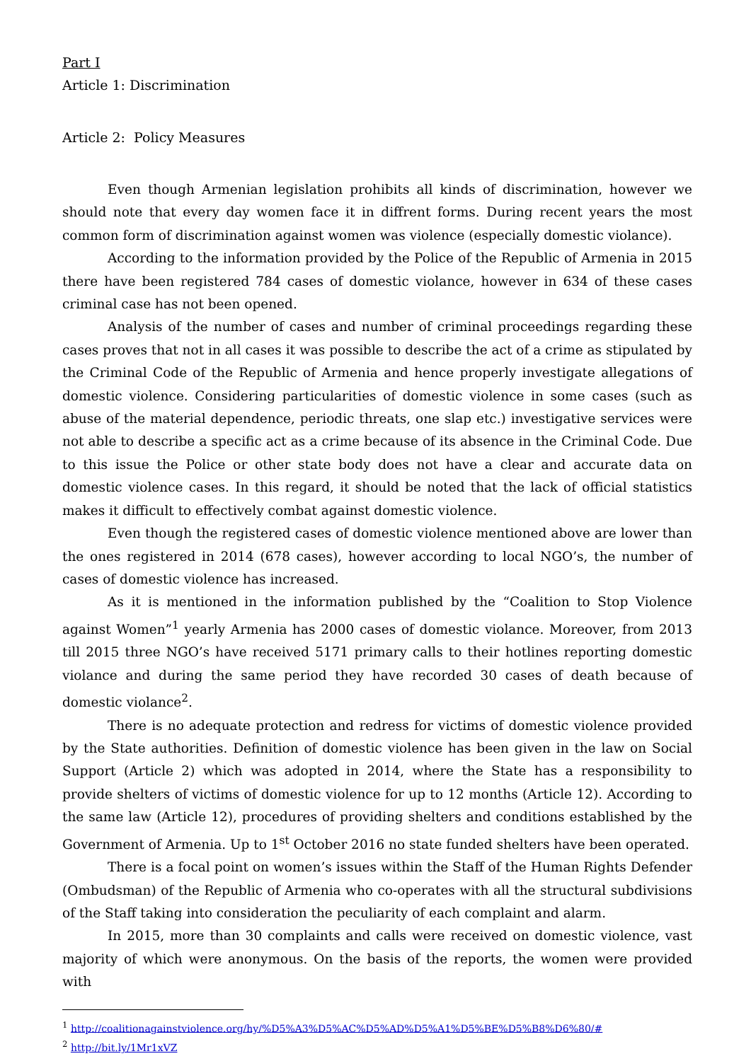Part I
Article 1: Discrimination
Article 2: Policy Measures
Even though Armenian legislation prohibits all kinds of discrimination, however we should note that every day women face it in diffrent forms. During recent years the most common form of discrimination against women was violence (especially domestic violance).
According to the information provided by the Police of the Republic of Armenia in 2015 there have been registered 784 cases of domestic violance, however in 634 of these cases criminal case has not been opened.
Analysis of the number of cases and number of criminal proceedings regarding these cases proves that not in all cases it was possible to describe the act of a crime as stipulated by the Criminal Code of the Republic of Armenia and hence properly investigate allegations of domestic violence. Considering particularities of domestic violence in some cases (such as abuse of the material dependence, periodic threats, one slap etc.) investigative services were not able to describe a specific act as a crime because of its absence in the Criminal Code. Due to this issue the Police or other state body does not have a clear and accurate data on domestic violence cases. In this regard, it should be noted that the lack of official statistics makes it difficult to effectively combat against domestic violence.
Even though the registered cases of domestic violence mentioned above are lower than the ones registered in 2014 (678 cases), however according to local NGO’s, the number of cases of domestic violence has increased.
As it is mentioned in the information published by the “Coalition to Stop Violence against Women”<sup>1</sup> yearly Armenia has 2000 cases of domestic violance. Moreover, from 2013 till 2015 three NGO’s have received 5171 primary calls to their hotlines reporting domestic violance and during the same period they have recorded 30 cases of death because of domestic violance<sup>2</sup>.
There is no adequate protection and redress for victims of domestic violence provided by the State authorities. Definition of domestic violence has been given in the law on Social Support (Article 2) which was adopted in 2014, where the State has a responsibility to provide shelters of victims of domestic violence for up to 12 months (Article 12). According to the same law (Article 12), procedures of providing shelters and conditions established by the Government of Armenia. Up to 1<sup>st</sup> October 2016 no state funded shelters have been operated.
There is a focal point on women’s issues within the Staff of the Human Rights Defender (Ombudsman) of the Republic of Armenia who co-operates with all the structural subdivisions of the Staff taking into consideration the peculiarity of each complaint and alarm.
In 2015, more than 30 complaints and calls were received on domestic violence, vast majority of which were anonymous. On the basis of the reports, the women were provided with
<sup>1</sup> http://coalitionagainstviolence.org/hy/%D5%A3%D5%AC%D5%AD%D5%A1%D5%BE%D5%B8%D6%80/#
<sup>2</sup> http://bit.ly/1Mr1xVZ